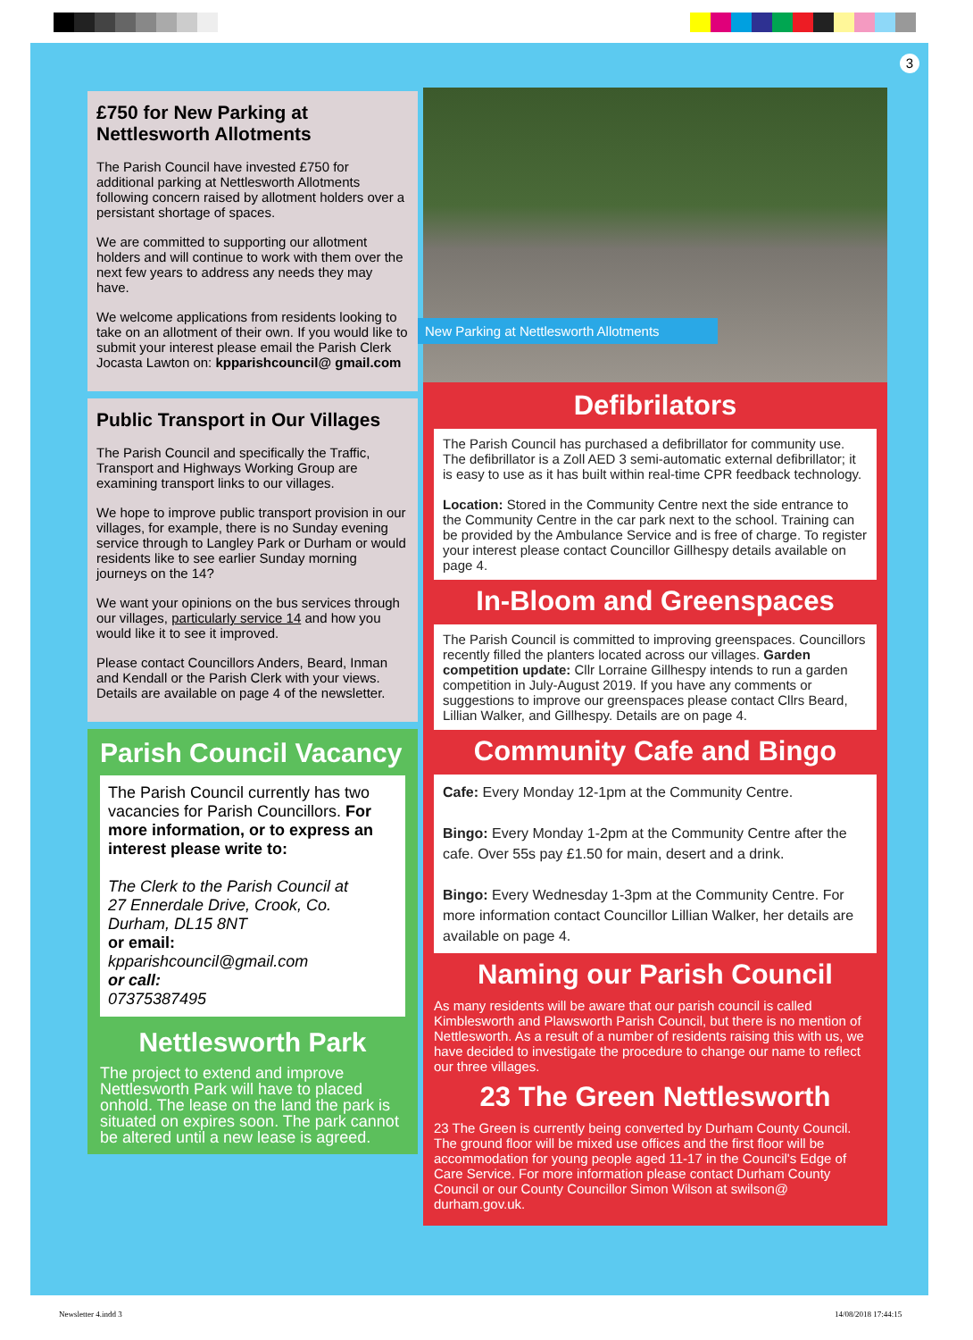3
£750 for New Parking at Nettlesworth Allotments
The Parish Council have invested £750 for additional parking at Nettlesworth Allotments following concern raised by allotment holders over a persistant shortage of spaces.
We are committed to supporting our allotment holders and will continue to work with them over the next few years to address any needs they may have.
We welcome applications from residents looking to take on an allotment of their own. If you would like to submit your interest please email the Parish Clerk Jocasta Lawton on: kpparishcouncil@ gmail.com
Public Transport in Our Villages
The Parish Council and specifically the Traffic, Transport and Highways Working Group are examining transport links to our villages.
We hope to improve public transport provision in our villages, for example, there is no Sunday evening service through to Langley Park or Durham or would residents like to see earlier Sunday morning journeys on the 14?
We want your opinions on the bus services through our villages, particularly service 14 and how you would like it to see it improved.
Please contact Councillors Anders, Beard, Inman and Kendall or the Parish Clerk with your views. Details are available on page 4 of the newsletter.
Parish Council Vacancy
The Parish Council currently has two vacancies for Parish Councillors. For more information, or to express an interest please write to:
The Clerk to the Parish Council at
27 Ennerdale Drive, Crook, Co. Durham, DL15 8NT
or email:
kpparishcouncil@gmail.com
or call:
07375387495
Nettlesworth Park
The project to extend and improve Nettlesworth Park will have to placed onhold. The lease on the land the park is situated on expires soon. The park cannot be altered until a new lease is agreed.
New Parking at Nettlesworth Allotments
Defibrilators
The Parish Council has purchased a defibrillator for community use. The defibrillator is a Zoll AED 3 semi-automatic external defibrillator; it is easy to use as it has built within real-time CPR feedback technology.
Location: Stored in the Community Centre next the side entrance to the Community Centre in the car park next to the school. Training can be provided by the Ambulance Service and is free of charge. To register your interest please contact Councillor Gillhespy details available on page 4.
In-Bloom and Greenspaces
The Parish Council is committed to improving greenspaces. Councillors recently filled the planters located across our villages. Garden competition update: Cllr Lorraine Gillhespy intends to run a garden competition in July-August 2019. If you have any comments or suggestions to improve our greenspaces please contact Cllrs Beard, Lillian Walker, and Gillhespy. Details are on page 4.
Community Cafe and Bingo
Cafe: Every Monday 12-1pm at the Community Centre.
Bingo: Every Monday 1-2pm at the Community Centre after the cafe. Over 55s pay £1.50 for main, desert and a drink.
Bingo: Every Wednesday 1-3pm at the Community Centre. For more information contact Councillor Lillian Walker, her details are available on page 4.
Naming our Parish Council
As many residents will be aware that our parish council is called Kimblesworth and Plawsworth Parish Council, but there is no mention of Nettlesworth. As a result of a number of residents raising this with us, we have decided to investigate the procedure to change our name to reflect our three villages.
23 The Green Nettlesworth
23 The Green is currently being converted by Durham County Council. The ground floor will be mixed use offices and the first floor will be accommodation for young people aged 11-17 in the Council's Edge of Care Service. For more information please contact Durham County Council or our County Councillor Simon Wilson at swilson@ durham.gov.uk.
Newsletter 4.indd 3 14/08/2018 17:44:15